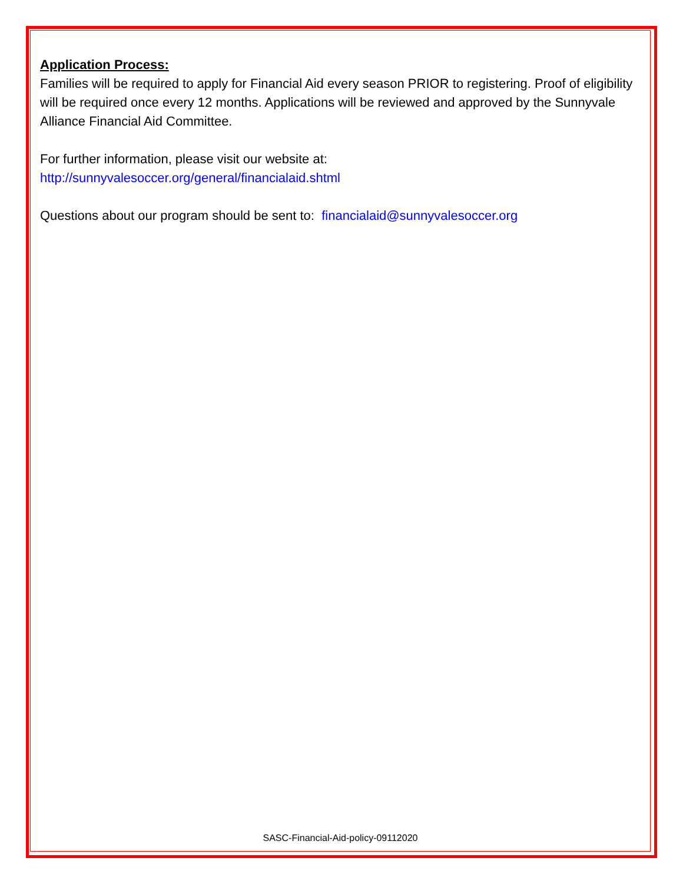Application Process:
Families will be required to apply for Financial Aid every season PRIOR to registering. Proof of eligibility will be required once every 12 months. Applications will be reviewed and approved by the Sunnyvale Alliance Financial Aid Committee.
For further information, please visit our website at:
http://sunnyvalesoccer.org/general/financialaid.shtml
Questions about our program should be sent to: financialaid@sunnyvalesoccer.org
SASC-Financial-Aid-policy-09112020